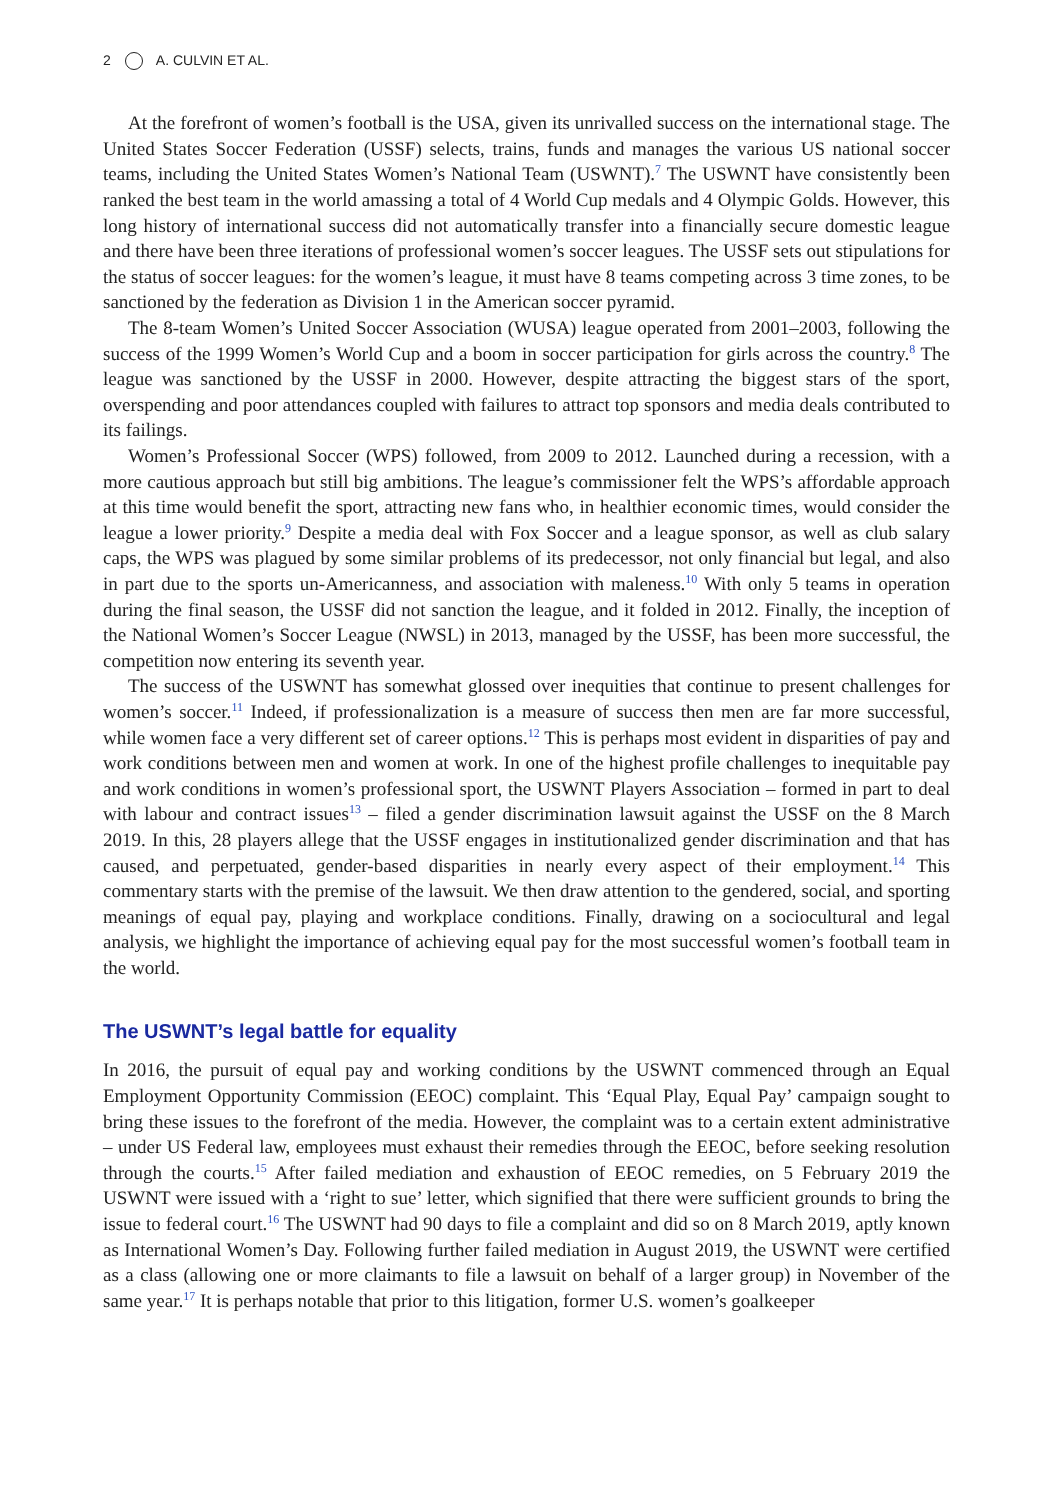2 A. CULVIN ET AL.
At the forefront of women’s football is the USA, given its unrivalled success on the international stage. The United States Soccer Federation (USSF) selects, trains, funds and manages the various US national soccer teams, including the United States Women’s National Team (USWNT).<sup>7</sup> The USWNT have consistently been ranked the best team in the world amassing a total of 4 World Cup medals and 4 Olympic Golds. However, this long history of international success did not automatically transfer into a financially secure domestic league and there have been three iterations of professional women’s soccer leagues. The USSF sets out stipulations for the status of soccer leagues: for the women’s league, it must have 8 teams competing across 3 time zones, to be sanctioned by the federation as Division 1 in the American soccer pyramid.
The 8-team Women’s United Soccer Association (WUSA) league operated from 2001–2003, following the success of the 1999 Women’s World Cup and a boom in soccer participation for girls across the country.<sup>8</sup> The league was sanctioned by the USSF in 2000. However, despite attracting the biggest stars of the sport, overspending and poor attendances coupled with failures to attract top sponsors and media deals contributed to its failings.
Women’s Professional Soccer (WPS) followed, from 2009 to 2012. Launched during a recession, with a more cautious approach but still big ambitions. The league’s commissioner felt the WPS’s affordable approach at this time would benefit the sport, attracting new fans who, in healthier economic times, would consider the league a lower priority.<sup>9</sup> Despite a media deal with Fox Soccer and a league sponsor, as well as club salary caps, the WPS was plagued by some similar problems of its predecessor, not only financial but legal, and also in part due to the sports un-Americanness, and association with maleness.<sup>10</sup> With only 5 teams in operation during the final season, the USSF did not sanction the league, and it folded in 2012. Finally, the inception of the National Women’s Soccer League (NWSL) in 2013, managed by the USSF, has been more successful, the competition now entering its seventh year.
The success of the USWNT has somewhat glossed over inequities that continue to present challenges for women’s soccer.<sup>11</sup> Indeed, if professionalization is a measure of success then men are far more successful, while women face a very different set of career options.<sup>12</sup> This is perhaps most evident in disparities of pay and work conditions between men and women at work. In one of the highest profile challenges to inequitable pay and work conditions in women’s professional sport, the USWNT Players Association – formed in part to deal with labour and contract issues<sup>13</sup> – filed a gender discrimination lawsuit against the USSF on the 8 March 2019. In this, 28 players allege that the USSF engages in institutionalized gender discrimination and that has caused, and perpetuated, gender-based disparities in nearly every aspect of their employment.<sup>14</sup> This commentary starts with the premise of the lawsuit. We then draw attention to the gendered, social, and sporting meanings of equal pay, playing and workplace conditions. Finally, drawing on a sociocultural and legal analysis, we highlight the importance of achieving equal pay for the most successful women’s football team in the world.
The USWNT’s legal battle for equality
In 2016, the pursuit of equal pay and working conditions by the USWNT commenced through an Equal Employment Opportunity Commission (EEOC) complaint. This ‘Equal Play, Equal Pay’ campaign sought to bring these issues to the forefront of the media. However, the complaint was to a certain extent administrative – under US Federal law, employees must exhaust their remedies through the EEOC, before seeking resolution through the courts.<sup>15</sup> After failed mediation and exhaustion of EEOC remedies, on 5 February 2019 the USWNT were issued with a ‘right to sue’ letter, which signified that there were sufficient grounds to bring the issue to federal court.<sup>16</sup> The USWNT had 90 days to file a complaint and did so on 8 March 2019, aptly known as International Women’s Day. Following further failed mediation in August 2019, the USWNT were certified as a class (allowing one or more claimants to file a lawsuit on behalf of a larger group) in November of the same year.<sup>17</sup> It is perhaps notable that prior to this litigation, former U.S. women’s goalkeeper